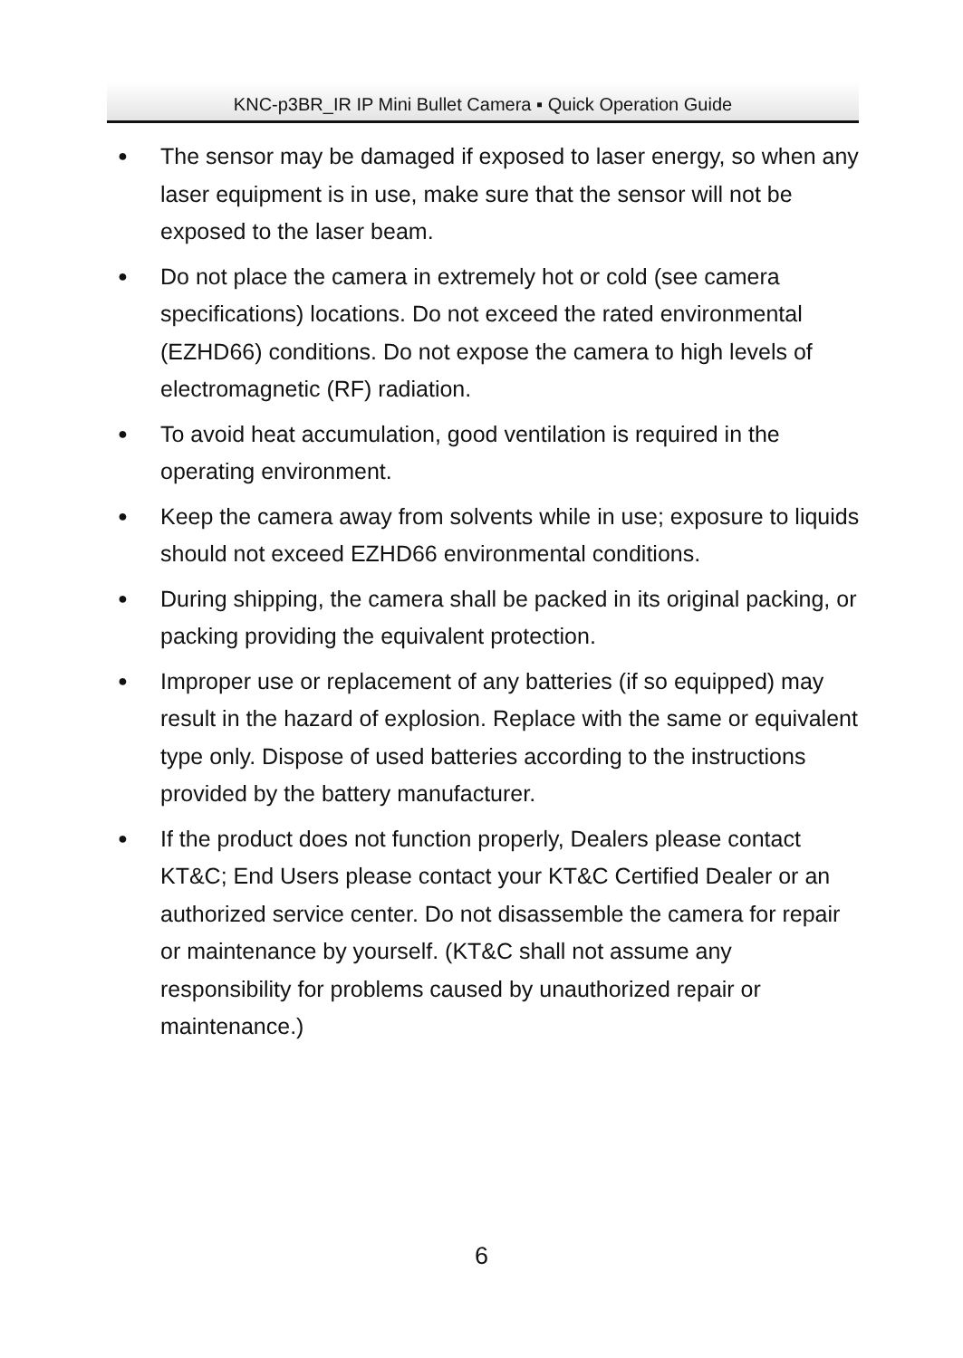KNC-p3BR_IR IP Mini Bullet Camera ▪ Quick Operation Guide
● The sensor may be damaged if exposed to laser energy, so when any laser equipment is in use, make sure that the sensor will not be exposed to the laser beam.
● Do not place the camera in extremely hot or cold (see camera specifications) locations. Do not exceed the rated environmental (EZHD66) conditions. Do not expose the camera to high levels of electromagnetic (RF) radiation.
● To avoid heat accumulation, good ventilation is required in the operating environment.
● Keep the camera away from solvents while in use; exposure to liquids should not exceed EZHD66 environmental conditions.
● During shipping, the camera shall be packed in its original packing, or packing providing the equivalent protection.
● Improper use or replacement of any batteries (if so equipped) may result in the hazard of explosion. Replace with the same or equivalent type only. Dispose of used batteries according to the instructions provided by the battery manufacturer.
● If the product does not function properly, Dealers please contact KT&C; End Users please contact your KT&C Certified Dealer or an authorized service center. Do not disassemble the camera for repair or maintenance by yourself. (KT&C shall not assume any responsibility for problems caused by unauthorized repair or maintenance.)
6